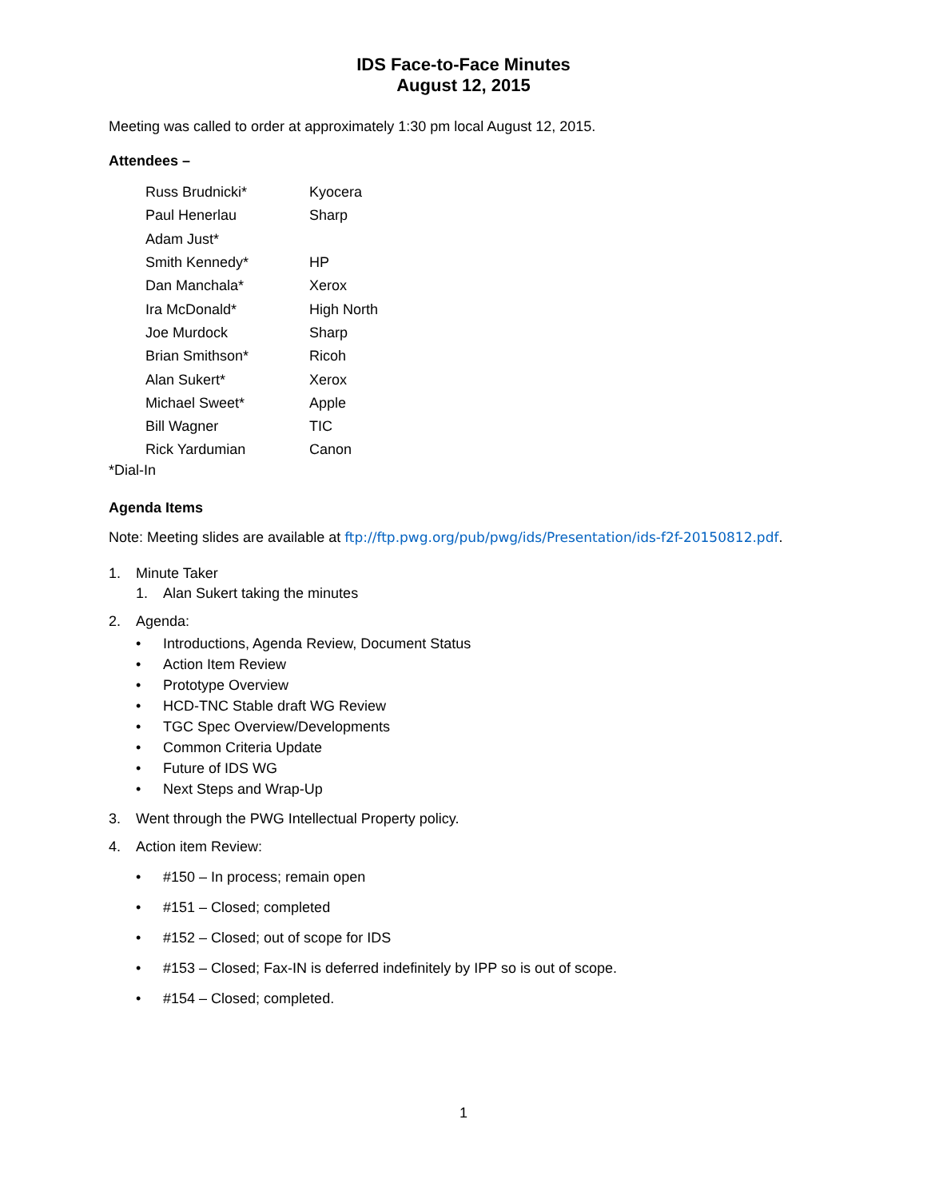IDS Face-to-Face Minutes
August 12, 2015
Meeting was called to order at approximately 1:30 pm local August 12, 2015.
Attendees –
| Russ Brudnicki* | Kyocera |
| Paul Henerlau | Sharp |
| Adam Just* | |
| Smith Kennedy* | HP |
| Dan Manchala* | Xerox |
| Ira McDonald* | High North |
| Joe Murdock | Sharp |
| Brian Smithson* | Ricoh |
| Alan Sukert* | Xerox |
| Michael Sweet* | Apple |
| Bill Wagner | TIC |
| Rick Yardumian | Canon |
*Dial-In
Agenda Items
Note: Meeting slides are available at ftp://ftp.pwg.org/pub/pwg/ids/Presentation/ids-f2f-20150812.pdf.
1. Minute Taker
1. Alan Sukert taking the minutes
2. Agenda:
• Introductions, Agenda Review, Document Status
• Action Item Review
• Prototype Overview
• HCD-TNC Stable draft WG Review
• TGC Spec Overview/Developments
• Common Criteria Update
• Future of IDS WG
• Next Steps and Wrap-Up
3. Went through the PWG Intellectual Property policy.
4. Action item Review:
• #150 – In process; remain open
• #151 – Closed; completed
• #152 – Closed; out of scope for IDS
• #153 – Closed; Fax-IN is deferred indefinitely by IPP so is out of scope.
• #154 – Closed; completed.
1